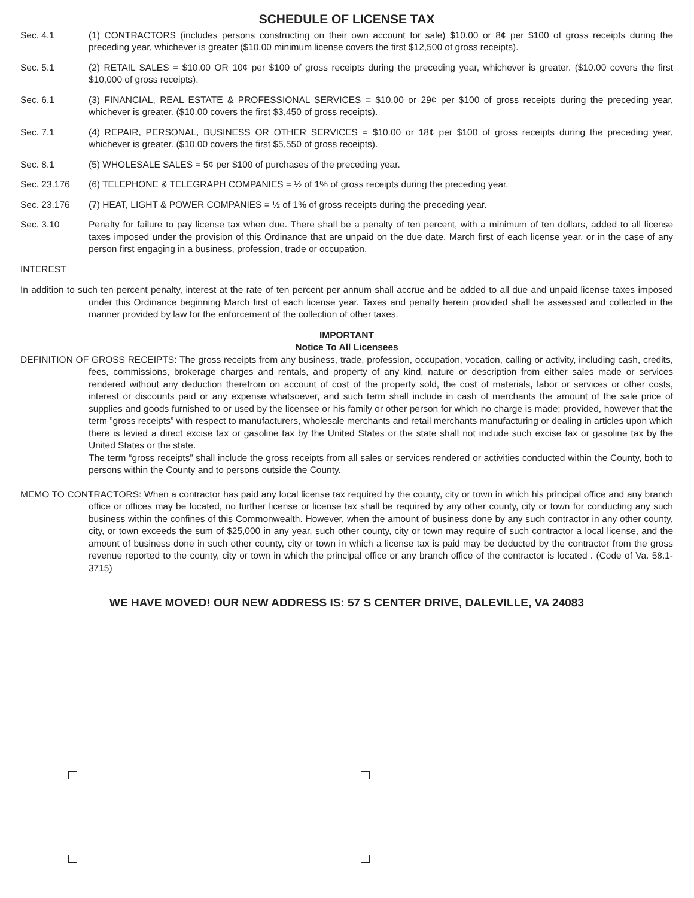SCHEDULE OF LICENSE TAX
Sec. 4.1 (1) CONTRACTORS (includes persons constructing on their own account for sale) $10.00 or 8¢ per $100 of gross receipts during the preceding year, whichever is greater ($10.00 minimum license covers the first $12,500 of gross receipts).
Sec. 5.1 (2) RETAIL SALES = $10.00 OR 10¢ per $100 of gross receipts during the preceding year, whichever is greater. ($10.00 covers the first $10,000 of gross receipts).
Sec. 6.1 (3) FINANCIAL, REAL ESTATE & PROFESSIONAL SERVICES = $10.00 or 29¢ per $100 of gross receipts during the preceding year, whichever is greater. ($10.00 covers the first $3,450 of gross receipts).
Sec. 7.1 (4) REPAIR, PERSONAL, BUSINESS OR OTHER SERVICES = $10.00 or 18¢ per $100 of gross receipts during the preceding year, whichever is greater. ($10.00 covers the first $5,550 of gross receipts).
Sec. 8.1 (5) WHOLESALE SALES = 5¢ per $100 of purchases of the preceding year.
Sec. 23.176 (6) TELEPHONE & TELEGRAPH COMPANIES = ½ of 1% of gross receipts during the preceding year.
Sec. 23.176 (7) HEAT, LIGHT & POWER COMPANIES = ½ of 1% of gross receipts during the preceding year.
Sec. 3.10 Penalty for failure to pay license tax when due. There shall be a penalty of ten percent, with a minimum of ten dollars, added to all license taxes imposed under the provision of this Ordinance that are unpaid on the due date. March first of each license year, or in the case of any person first engaging in a business, profession, trade or occupation.
INTEREST
In addition to such ten percent penalty, interest at the rate of ten percent per annum shall accrue and be added to all due and unpaid license taxes imposed under this Ordinance beginning March first of each license year. Taxes and penalty herein provided shall be assessed and collected in the manner provided by law for the enforcement of the collection of other taxes.
IMPORTANT
Notice To All Licensees
DEFINITION OF GROSS RECEIPTS: The gross receipts from any business, trade, profession, occupation, vocation, calling or activity, including cash, credits, fees, commissions, brokerage charges and rentals, and property of any kind, nature or description from either sales made or services rendered without any deduction therefrom on account of cost of the property sold, the cost of materials, labor or services or other costs, interest or discounts paid or any expense whatsoever, and such term shall include in cash of merchants the amount of the sale price of supplies and goods furnished to or used by the licensee or his family or other person for which no charge is made; provided, however that the term ”gross receipts” with respect to manufacturers, wholesale merchants and retail merchants manufacturing or dealing in articles upon which there is levied a direct excise tax or gasoline tax by the United States or the state shall not include such excise tax or gasoline tax by the United States or the state.
The term “gross receipts” shall include the gross receipts from all sales or services rendered or activities conducted within the County, both to persons within the County and to persons outside the County.
MEMO TO CONTRACTORS: When a contractor has paid any local license tax required by the county, city or town in which his principal office and any branch office or offices may be located, no further license or license tax shall be required by any other county, city or town for conducting any such business within the confines of this Commonwealth. However, when the amount of business done by any such contractor in any other county, city, or town exceeds the sum of $25,000 in any year, such other county, city or town may require of such contractor a local license, and the amount of business done in such other county, city or town in which a license tax is paid may be deducted by the contractor from the gross revenue reported to the county, city or town in which the principal office or any branch office of the contractor is located . (Code of Va. 58.1-3715)
WE HAVE MOVED! OUR NEW ADDRESS IS: 57 S CENTER DRIVE, DALEVILLE, VA 24083